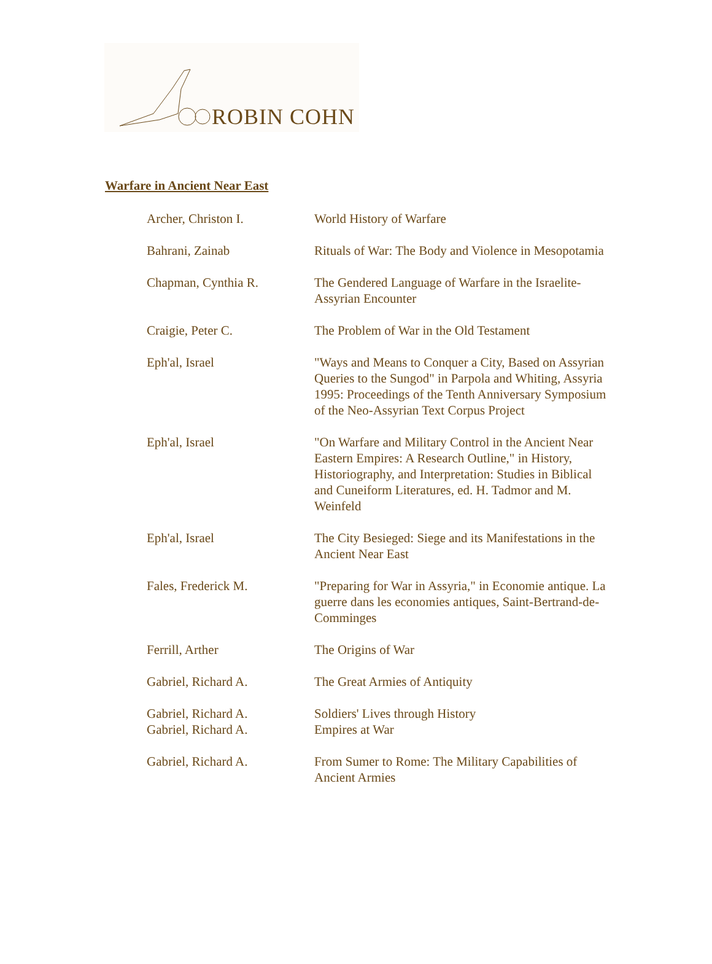ROBIN COHN
Warfare in Ancient Near East
| Archer, Christon I. | World History of Warfare |
| Bahrani, Zainab | Rituals of War: The Body and Violence in Mesopotamia |
| Chapman, Cynthia R. | The Gendered Language of Warfare in the Israelite-Assyrian Encounter |
| Craigie, Peter C. | The Problem of War in the Old Testament |
| Eph'al, Israel | "Ways and Means to Conquer a City, Based on Assyrian Queries to the Sungod" in Parpola and Whiting, Assyria 1995: Proceedings of the Tenth Anniversary Symposium of the Neo-Assyrian Text Corpus Project |
| Eph'al, Israel | "On Warfare and Military Control in the Ancient Near Eastern Empires: A Research Outline," in History, Historiography, and Interpretation: Studies in Biblical and Cuneiform Literatures, ed. H. Tadmor and M. Weinfeld |
| Eph'al, Israel | The City Besieged: Siege and its Manifestations in the Ancient Near East |
| Fales, Frederick M. | "Preparing for War in Assyria," in Economie antique. La guerre dans les economies antiques, Saint-Bertrand-de-Comminges |
| Ferrill, Arther | The Origins of War |
| Gabriel, Richard A. | The Great Armies of Antiquity |
| Gabriel, Richard A. Gabriel, Richard A. | Soldiers' Lives through History Empires at War |
| Gabriel, Richard A. | From Sumer to Rome: The Military Capabilities of Ancient Armies |